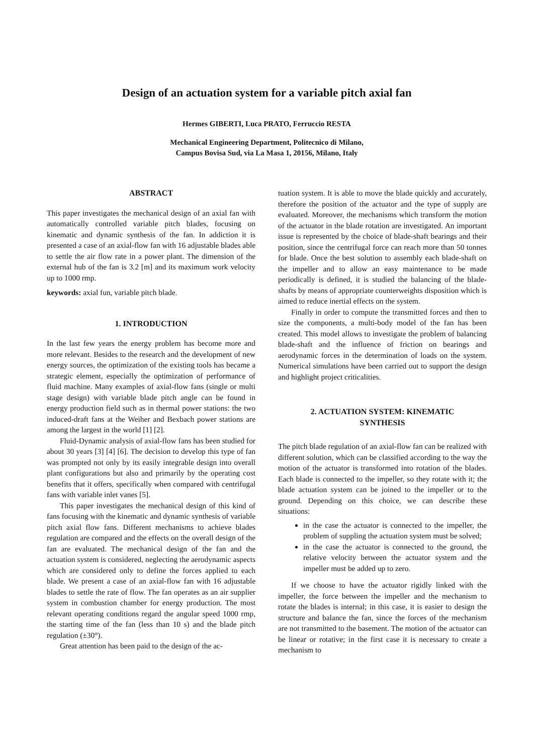Design of an actuation system for a variable pitch axial fan
Hermes GIBERTI, Luca PRATO, Ferruccio RESTA
Mechanical Engineering Department, Politecnico di Milano,
Campus Bovisa Sud, via La Masa 1, 20156, Milano, Italy
ABSTRACT
This paper investigates the mechanical design of an axial fan with automatically controlled variable pitch blades, focusing on kinematic and dynamic synthesis of the fan. In addiction it is presented a case of an axial-flow fan with 16 adjustable blades able to settle the air flow rate in a power plant. The dimension of the external hub of the fan is 3.2 [m] and its maximum work velocity up to 1000 rmp.
keywords: axial fun, variable pitch blade.
1. INTRODUCTION
In the last few years the energy problem has become more and more relevant. Besides to the research and the development of new energy sources, the optimization of the existing tools has became a strategic element, especially the optimization of performance of fluid machine. Many examples of axial-flow fans (single or multi stage design) with variable blade pitch angle can be found in energy production field such as in thermal power stations: the two induced-draft fans at the Weiher and Bexbach power stations are among the largest in the world [1] [2].
Fluid-Dynamic analysis of axial-flow fans has been studied for about 30 years [3] [4] [6]. The decision to develop this type of fan was prompted not only by its easily integrable design into overall plant configurations but also and primarily by the operating cost benefits that it offers, specifically when compared with centrifugal fans with variable inlet vanes [5].
This paper investigates the mechanical design of this kind of fans focusing with the kinematic and dynamic synthesis of variable pitch axial flow fans. Different mechanisms to achieve blades regulation are compared and the effects on the overall design of the fan are evaluated. The mechanical design of the fan and the actuation system is considered, neglecting the aerodynamic aspects which are considered only to define the forces applied to each blade. We present a case of an axial-flow fan with 16 adjustable blades to settle the rate of flow. The fan operates as an air supplier system in combustion chamber for energy production. The most relevant operating conditions regard the angular speed 1000 rmp, the starting time of the fan (less than 10 s) and the blade pitch regulation (±30°).
Great attention has been paid to the design of the ac-
tuation system. It is able to move the blade quickly and accurately, therefore the position of the actuator and the type of supply are evaluated. Moreover, the mechanisms which transform the motion of the actuator in the blade rotation are investigated. An important issue is represented by the choice of blade-shaft bearings and their position, since the centrifugal force can reach more than 50 tonnes for blade. Once the best solution to assembly each blade-shaft on the impeller and to allow an easy maintenance to be made periodically is defined, it is studied the balancing of the blade-shafts by means of appropriate counterweights disposition which is aimed to reduce inertial effects on the system.
Finally in order to compute the transmitted forces and then to size the components, a multi-body model of the fan has been created. This model allows to investigate the problem of balancing blade-shaft and the influence of friction on bearings and aerodynamic forces in the determination of loads on the system. Numerical simulations have been carried out to support the design and highlight project criticalities.
2. ACTUATION SYSTEM: KINEMATIC
SYNTHESIS
The pitch blade regulation of an axial-flow fan can be realized with different solution, which can be classified according to the way the motion of the actuator is transformed into rotation of the blades. Each blade is connected to the impeller, so they rotate with it; the blade actuation system can be joined to the impeller or to the ground. Depending on this choice, we can describe these situations:
in the case the actuator is connected to the impeller, the problem of suppling the actuation system must be solved;
in the case the actuator is connected to the ground, the relative velocity between the actuator system and the impeller must be added up to zero.
If we choose to have the actuator rigidly linked with the impeller, the force between the impeller and the mechanism to rotate the blades is internal; in this case, it is easier to design the structure and balance the fan, since the forces of the mechanism are not transmitted to the basement. The motion of the actuator can be linear or rotative; in the first case it is necessary to create a mechanism to